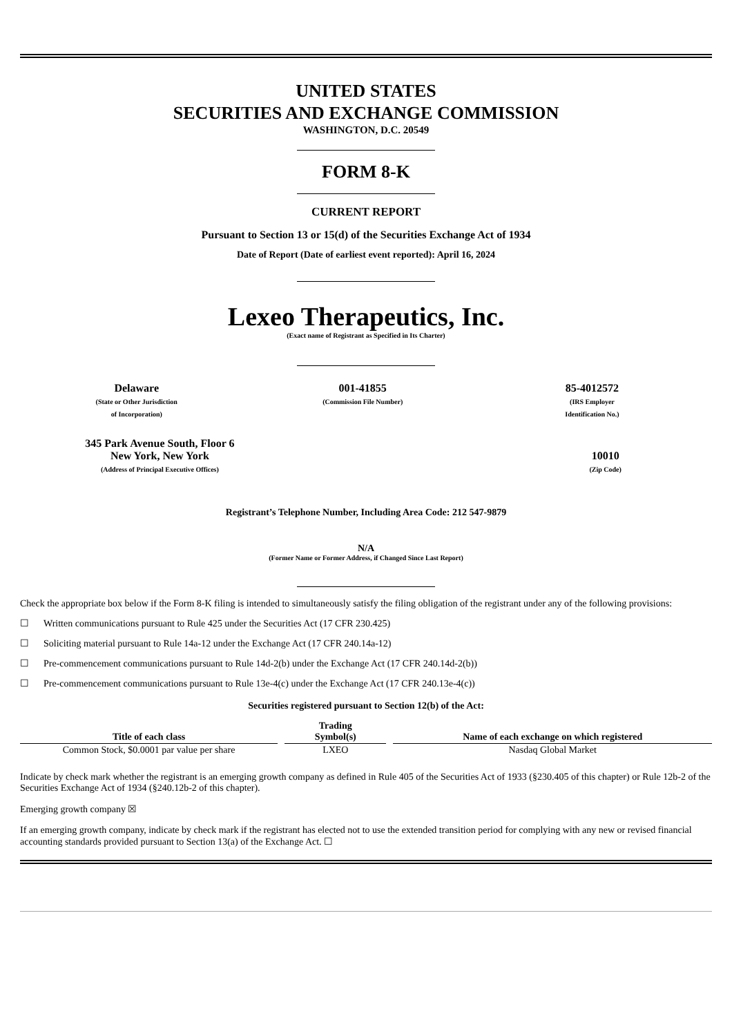UNITED STATES
SECURITIES AND EXCHANGE COMMISSION
WASHINGTON, D.C. 20549
FORM 8-K
CURRENT REPORT
Pursuant to Section 13 or 15(d) of the Securities Exchange Act of 1934
Date of Report (Date of earliest event reported): April 16, 2024
Lexeo Therapeutics, Inc.
(Exact name of Registrant as Specified in Its Charter)
| Delaware (State or Other Jurisdiction of Incorporation) | 001-41855 (Commission File Number) | 85-4012572 (IRS Employer Identification No.) |
| 345 Park Avenue South, Floor 6 New York, New York (Address of Principal Executive Offices) | | 10010 (Zip Code) |
Registrant’s Telephone Number, Including Area Code: 212 547-9879
N/A
(Former Name or Former Address, if Changed Since Last Report)
Check the appropriate box below if the Form 8-K filing is intended to simultaneously satisfy the filing obligation of the registrant under any of the following provisions:
☐ Written communications pursuant to Rule 425 under the Securities Act (17 CFR 230.425)
☐ Soliciting material pursuant to Rule 14a-12 under the Exchange Act (17 CFR 240.14a-12)
☐ Pre-commencement communications pursuant to Rule 14d-2(b) under the Exchange Act (17 CFR 240.14d-2(b))
☐ Pre-commencement communications pursuant to Rule 13e-4(c) under the Exchange Act (17 CFR 240.13e-4(c))
Securities registered pursuant to Section 12(b) of the Act:
| Title of each class | Trading Symbol(s) | Name of each exchange on which registered |
| --- | --- | --- |
| Common Stock, $0.0001 par value per share | LXEO | Nasdaq Global Market |
Indicate by check mark whether the registrant is an emerging growth company as defined in Rule 405 of the Securities Act of 1933 (§230.405 of this chapter) or Rule 12b-2 of the Securities Exchange Act of 1934 (§240.12b-2 of this chapter).
Emerging growth company ☒
If an emerging growth company, indicate by check mark if the registrant has elected not to use the extended transition period for complying with any new or revised financial accounting standards provided pursuant to Section 13(a) of the Exchange Act. ☐